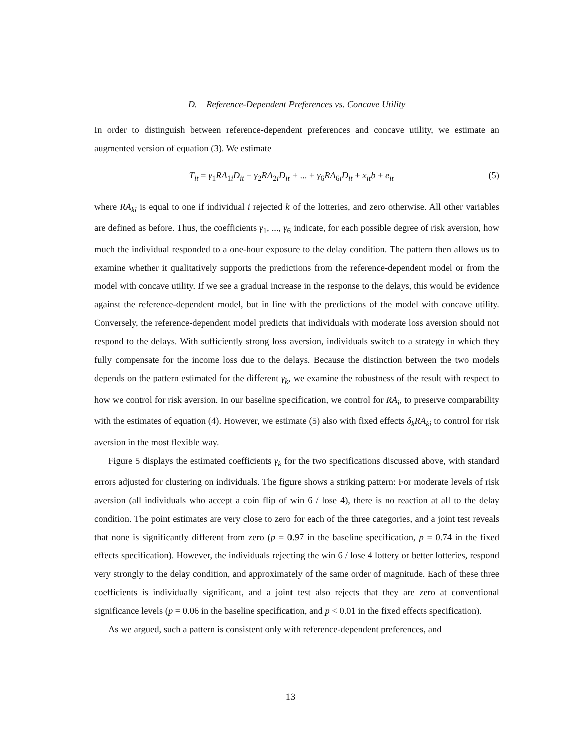D. Reference-Dependent Preferences vs. Concave Utility
In order to distinguish between reference-dependent preferences and concave utility, we estimate an augmented version of equation (3). We estimate
T<sub>it</sub> = γ<sub>1</sub>RA<sub>1i</sub>D<sub>it</sub> + γ<sub>2</sub>RA<sub>2i</sub>D<sub>it</sub> + ... + γ<sub>6</sub>RA<sub>6i</sub>D<sub>it</sub> + x<sub>it</sub>b + e<sub>it</sub> (5)
where RA<sub>ki</sub> is equal to one if individual i rejected k of the lotteries, and zero otherwise. All other variables are defined as before. Thus, the coefficients γ<sub>1</sub>, ..., γ<sub>6</sub> indicate, for each possible degree of risk aversion, how much the individual responded to a one-hour exposure to the delay condition. The pattern then allows us to examine whether it qualitatively supports the predictions from the reference-dependent model or from the model with concave utility. If we see a gradual increase in the response to the delays, this would be evidence against the reference-dependent model, but in line with the predictions of the model with concave utility. Conversely, the reference-dependent model predicts that individuals with moderate loss aversion should not respond to the delays. With sufficiently strong loss aversion, individuals switch to a strategy in which they fully compensate for the income loss due to the delays. Because the distinction between the two models depends on the pattern estimated for the different γ<sub>k</sub>, we examine the robustness of the result with respect to how we control for risk aversion. In our baseline specification, we control for RA<sub>i</sub>, to preserve comparability with the estimates of equation (4). However, we estimate (5) also with fixed effects δ<sub>k</sub>RA<sub>ki</sub> to control for risk aversion in the most flexible way.
Figure 5 displays the estimated coefficients γ<sub>k</sub> for the two specifications discussed above, with standard errors adjusted for clustering on individuals. The figure shows a striking pattern: For moderate levels of risk aversion (all individuals who accept a coin flip of win 6 / lose 4), there is no reaction at all to the delay condition. The point estimates are very close to zero for each of the three categories, and a joint test reveals that none is significantly different from zero (p = 0.97 in the baseline specification, p = 0.74 in the fixed effects specification). However, the individuals rejecting the win 6 / lose 4 lottery or better lotteries, respond very strongly to the delay condition, and approximately of the same order of magnitude. Each of these three coefficients is individually significant, and a joint test also rejects that they are zero at conventional significance levels (p = 0.06 in the baseline specification, and p < 0.01 in the fixed effects specification).
As we argued, such a pattern is consistent only with reference-dependent preferences, and
13